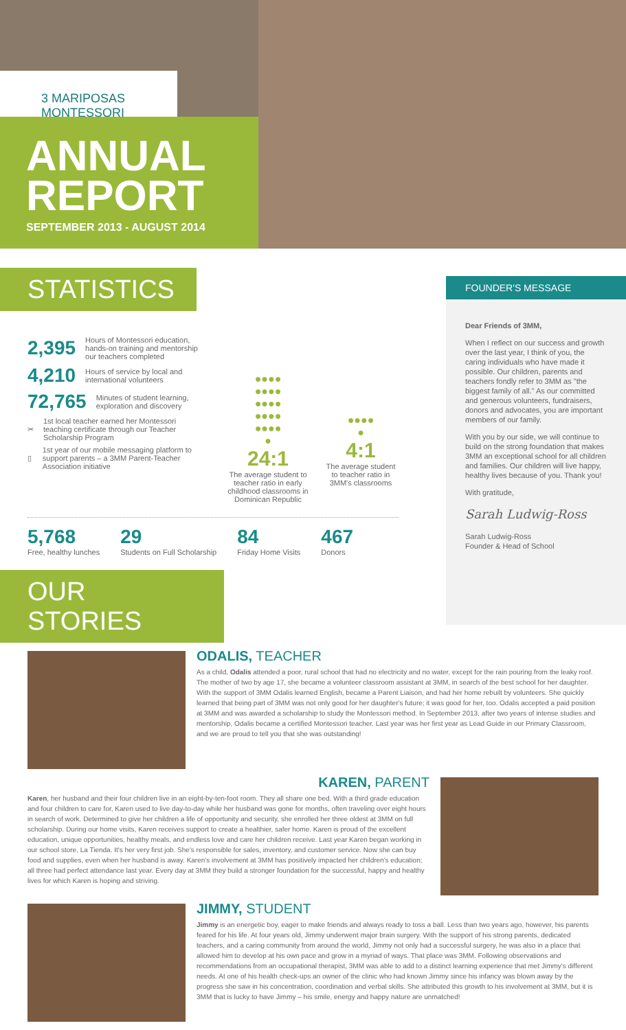3 MARIPOSAS MONTESSORI
ANNUAL
REPORT
SEPTEMBER 2013 - AUGUST 2014
STATISTICS
FOUNDER'S MESSAGE
Dear Friends of 3MM,
When I reflect on our success and growth over the last year, I think of you, the caring individuals who have made it possible. Our children, parents and teachers fondly refer to 3MM as "the biggest family of all." As our committed and generous volunteers, fundraisers, donors and advocates, you are important members of our family.
With you by our side, we will continue to build on the strong foundation that makes 3MM an exceptional school for all children and families. Our children will live happy, healthy lives because of you. Thank you!
With gratitude,
Sarah Ludwig-Ross
Sarah Ludwig-Ross
Founder & Head of School
2,395 Hours of Montessori education, hands-on training and mentorship our teachers completed
4,210 Hours of service by local and international volunteers
72,765 Minutes of student learning, exploration and discovery
✂ 1st local teacher earned her Montessori teaching certificate through our Teacher Scholarship Program
▯ 1st year of our mobile messaging platform to support parents – a 3MM Parent-Teacher Association initiative
●●●●
●●●●
●●●●
●●●●
●●●●
●
24:1
The average student to teacher ratio in early childhood classrooms in Dominican Republic
●●●●
●
4:1
The average student to teacher ratio in 3MM's classrooms
5,768
Free, healthy lunches
29
Students on Full Scholarship
84
Friday Home Visits
467
Donors
OUR STORIES
ODALIS, TEACHER
As a child, Odalis attended a poor, rural school that had no electricity and no water, except for the rain pouring from the leaky roof. The mother of two by age 17, she became a volunteer classroom assistant at 3MM, in search of the best school for her daughter. With the support of 3MM Odalis learned English, became a Parent Liaison, and had her home rebuilt by volunteers. She quickly learned that being part of 3MM was not only good for her daughter's future; it was good for her, too. Odalis accepted a paid position at 3MM and was awarded a scholarship to study the Montessori method. In September 2013, after two years of intense studies and mentorship, Odalis became a certified Montessori teacher. Last year was her first year as Lead Guide in our Primary Classroom, and we are proud to tell you that she was outstanding!
KAREN, PARENT
Karen, her husband and their four children live in an eight-by-ten-foot room. They all share one bed. With a third grade education and four children to care for, Karen used to live day-to-day while her husband was gone for months, often traveling over eight hours in search of work. Determined to give her children a life of opportunity and security, she enrolled her three oldest at 3MM on full scholarship. During our home visits, Karen receives support to create a healthier, safer home. Karen is proud of the excellent education, unique opportunities, healthy meals, and endless love and care her children receive. Last year Karen began working in our school store, La Tienda. It's her very first job. She's responsible for sales, inventory, and customer service. Now she can buy food and supplies, even when her husband is away. Karen's involvement at 3MM has positively impacted her children's education; all three had perfect attendance last year. Every day at 3MM they build a stronger foundation for the successful, happy and healthy lives for which Karen is hoping and striving.
JIMMY, STUDENT
Jimmy is an energetic boy, eager to make friends and always ready to toss a ball. Less than two years ago, however, his parents feared for his life. At four years old, Jimmy underwent major brain surgery. With the support of his strong parents, dedicated teachers, and a caring community from around the world, Jimmy not only had a successful surgery, he was also in a place that allowed him to develop at his own pace and grow in a myriad of ways. That place was 3MM. Following observations and recommendations from an occupational therapist, 3MM was able to add to a distinct learning experience that met Jimmy's different needs. At one of his health check-ups an owner of the clinic who had known Jimmy since his infancy was blown away by the progress she saw in his concentration, coordination and verbal skills. She attributed this growth to his involvement at 3MM, but it is 3MM that is lucky to have Jimmy – his smile, energy and happy nature are unmatched!